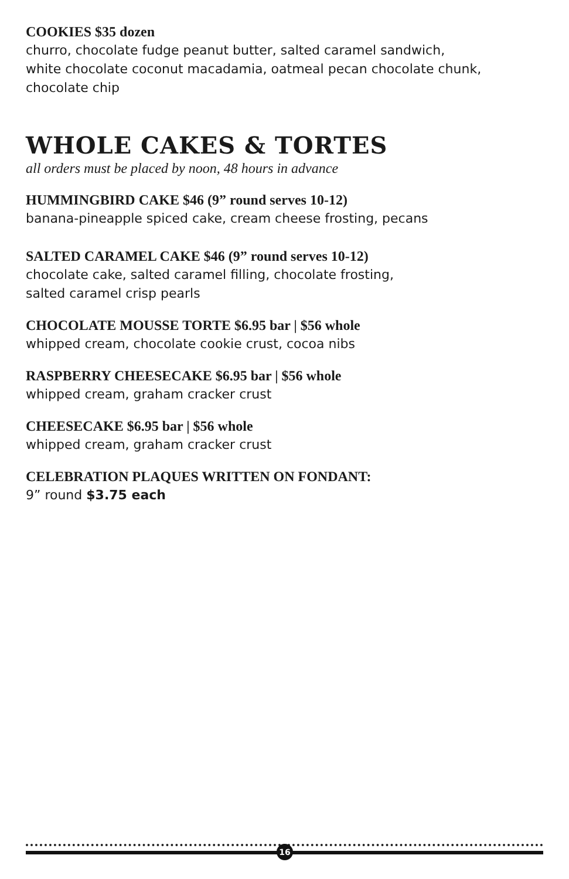COOKIES $35 dozen
churro, chocolate fudge peanut butter, salted caramel sandwich,
white chocolate coconut macadamia, oatmeal pecan chocolate chunk,
chocolate chip
WHOLE CAKES & TORTES
all orders must be placed by noon, 48 hours in advance
HUMMINGBIRD CAKE $46 (9” round serves 10-12)
banana-pineapple spiced cake, cream cheese frosting, pecans
SALTED CARAMEL CAKE $46 (9” round serves 10-12)
chocolate cake, salted caramel filling, chocolate frosting,
salted caramel crisp pearls
CHOCOLATE MOUSSE TORTE $6.95 bar | $56 whole
whipped cream, chocolate cookie crust, cocoa nibs
RASPBERRY CHEESECAKE $6.95 bar | $56 whole
whipped cream, graham cracker crust
CHEESECAKE $6.95 bar | $56 whole
whipped cream, graham cracker crust
CELEBRATION PLAQUES WRITTEN ON FONDANT:
9” round $3.75 each
16